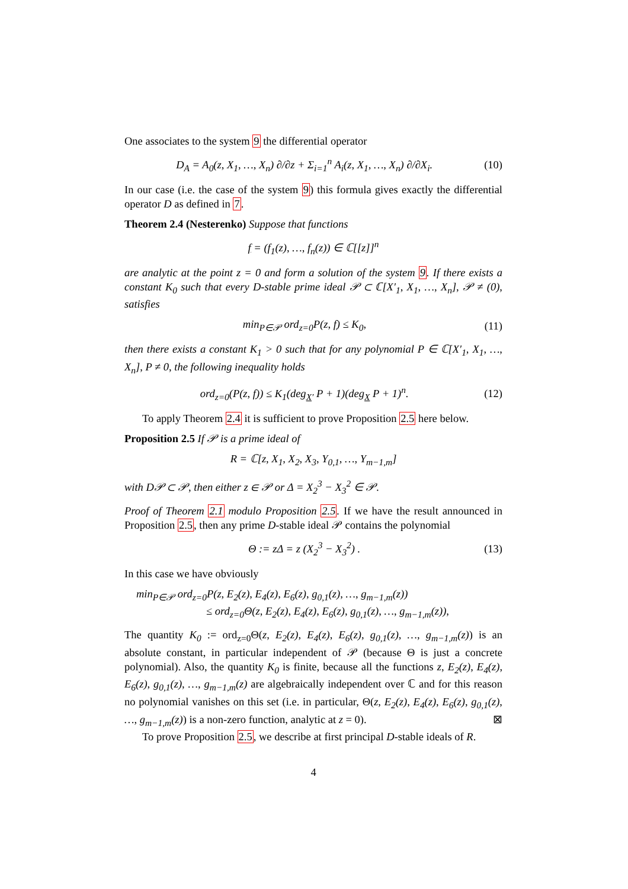One associates to the system 9 the differential operator
D<sub>A</sub> = A<sub>0</sub>(z, X<sub>1</sub>, …, X<sub>n</sub>) ∂/∂z + Σ<sub>i=1</sub><sup>n</sup> A<sub>i</sub>(z, X<sub>1</sub>, …, X<sub>n</sub>) ∂/∂X<sub>i</sub>. (10)
In our case (i.e. the case of the system 9) this formula gives exactly the differential operator D as defined in 7.
Theorem 2.4 (Nesterenko) Suppose that functions
f = (f<sub>1</sub>(z), …, f<sub>n</sub>(z)) ∈ ℂ[[z]]<sup>n</sup>
are analytic at the point z = 0 and form a solution of the system 9. If there exists a constant K<sub>0</sub> such that every D-stable prime ideal 𝒫 ⊂ ℂ[X′<sub>1</sub>, X<sub>1</sub>, …, X<sub>n</sub>], 𝒫 ≠ (0), satisfies
min<sub>P∈𝒫</sub> ord<sub>z=0</sub>P(z, f) ≤ K<sub>0</sub>, (11)
then there exists a constant K<sub>1</sub> > 0 such that for any polynomial P ∈ ℂ[X′<sub>1</sub>, X<sub>1</sub>, …, X<sub>n</sub>], P ≠ 0, the following inequality holds
ord<sub>z=0</sub>(P(z, f)) ≤ K<sub>1</sub>(deg<sub>X′</sub> P + 1)(deg<sub>X</sub> P + 1)<sup>n</sup>. (12)
To apply Theorem 2.4 it is sufficient to prove Proposition 2.5 here below.
Proposition 2.5 If 𝒫 is a prime ideal of
R = ℂ[z, X<sub>1</sub>, X<sub>2</sub>, X<sub>3</sub>, Y<sub>0,1</sub>, …, Y<sub>m−1,m</sub>]
with D𝒫 ⊂ 𝒫, then either z ∈ 𝒫 or Δ = X<sub>2</sub><sup>3</sup> − X<sub>3</sub><sup>2</sup> ∈ 𝒫.
Proof of Theorem 2.1 modulo Proposition 2.5. If we have the result announced in Proposition 2.5, then any prime D-stable ideal 𝒫 contains the polynomial
Θ := zΔ = z (X<sub>2</sub><sup>3</sup> − X<sub>3</sub><sup>2</sup>) . (13)
In this case we have obviously
min<sub>P∈𝒫</sub> ord<sub>z=0</sub>P(z, E<sub>2</sub>(z), E<sub>4</sub>(z), E<sub>6</sub>(z), g<sub>0,1</sub>(z), …, g<sub>m−1,m</sub>(z))
≤ ord<sub>z=0</sub>Θ(z, E<sub>2</sub>(z), E<sub>4</sub>(z), E<sub>6</sub>(z), g<sub>0,1</sub>(z), …, g<sub>m−1,m</sub>(z)),
The quantity K<sub>0</sub> := ord<sub>z=0</sub>Θ(z, E<sub>2</sub>(z), E<sub>4</sub>(z), E<sub>6</sub>(z), g<sub>0,1</sub>(z), …, g<sub>m−1,m</sub>(z)) is an absolute constant, in particular independent of 𝒫 (because Θ is just a concrete polynomial). Also, the quantity K<sub>0</sub> is finite, because all the functions z, E<sub>2</sub>(z), E<sub>4</sub>(z), E<sub>6</sub>(z), g<sub>0,1</sub>(z), …, g<sub>m−1,m</sub>(z) are algebraically independent over ℂ and for this reason no polynomial vanishes on this set (i.e. in particular, Θ(z, E<sub>2</sub>(z), E<sub>4</sub>(z), E<sub>6</sub>(z), g<sub>0,1</sub>(z), …, g<sub>m−1,m</sub>(z)) is a non-zero function, analytic at z = 0). ⊠
To prove Proposition 2.5, we describe at first principal D-stable ideals of R.
4